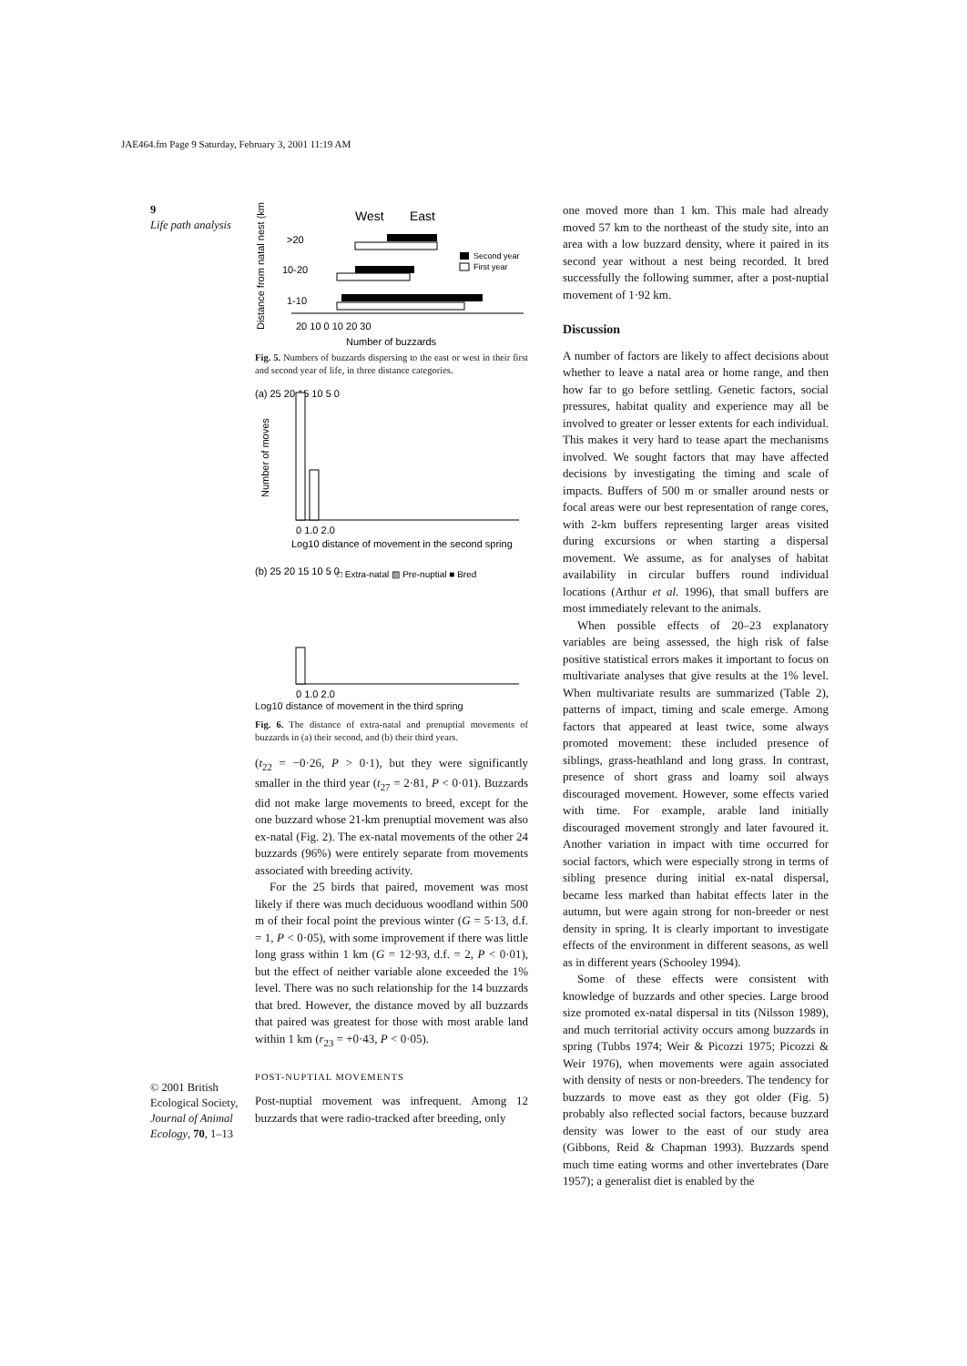JAE464.fm Page 9 Saturday, February 3, 2001 11:19 AM
9
Life path analysis
© 2001 British Ecological Society, Journal of Animal Ecology, 70, 1–13
West
East
Distance from natal nest (km)
>20
10-20
1-10
Second year
First year
20 10 0 10 20 30
Number of buzzards
Fig. 5. Numbers of buzzards dispersing to the east or west in their first and second year of life, in three distance categories.
(a) 25 20 15 10 5 0
Number of moves
0 1.0 2.0
Log10 distance of movement in the second spring
(b) 25 20 15 10 5 0
□ Extra-natal ▨ Pre-nuptial ■ Bred
0 1.0 2.0
Log10 distance of movement in the third spring
Fig. 6. The distance of extra-natal and prenuptial movements of buzzards in (a) their second, and (b) their third years.
(t<sub>22</sub> = −0·26, P > 0·1), but they were significantly smaller in the third year (t<sub>27</sub> = 2·81, P < 0·01). Buzzards did not make large movements to breed, except for the one buzzard whose 21-km prenuptial movement was also ex-natal (Fig. 2). The ex-natal movements of the other 24 buzzards (96%) were entirely separate from movements associated with breeding activity.
For the 25 birds that paired, movement was most likely if there was much deciduous woodland within 500 m of their focal point the previous winter (G = 5·13, d.f. = 1, P < 0·05), with some improvement if there was little long grass within 1 km (G = 12·93, d.f. = 2, P < 0·01), but the effect of neither variable alone exceeded the 1% level. There was no such relationship for the 14 buzzards that bred. However, the distance moved by all buzzards that paired was greatest for those with most arable land within 1 km (r<sub>23</sub> = +0·43, P < 0·05).
POST-NUPTIAL MOVEMENTS
Post-nuptial movement was infrequent. Among 12 buzzards that were radio-tracked after breeding, only
one moved more than 1 km. This male had already moved 57 km to the northeast of the study site, into an area with a low buzzard density, where it paired in its second year without a nest being recorded. It bred successfully the following summer, after a post-nuptial movement of 1·92 km.
Discussion
A number of factors are likely to affect decisions about whether to leave a natal area or home range, and then how far to go before settling. Genetic factors, social pressures, habitat quality and experience may all be involved to greater or lesser extents for each individual. This makes it very hard to tease apart the mechanisms involved. We sought factors that may have affected decisions by investigating the timing and scale of impacts. Buffers of 500 m or smaller around nests or focal areas were our best representation of range cores, with 2-km buffers representing larger areas visited during excursions or when starting a dispersal movement. We assume, as for analyses of habitat availability in circular buffers round individual locations (Arthur et al. 1996), that small buffers are most immediately relevant to the animals.
When possible effects of 20–23 explanatory variables are being assessed, the high risk of false positive statistical errors makes it important to focus on multivariate analyses that give results at the 1% level. When multivariate results are summarized (Table 2), patterns of impact, timing and scale emerge. Among factors that appeared at least twice, some always promoted movement: these included presence of siblings, grass-heathland and long grass. In contrast, presence of short grass and loamy soil always discouraged movement. However, some effects varied with time. For example, arable land initially discouraged movement strongly and later favoured it. Another variation in impact with time occurred for social factors, which were especially strong in terms of sibling presence during initial ex-natal dispersal, became less marked than habitat effects later in the autumn, but were again strong for non-breeder or nest density in spring. It is clearly important to investigate effects of the environment in different seasons, as well as in different years (Schooley 1994).
Some of these effects were consistent with knowledge of buzzards and other species. Large brood size promoted ex-natal dispersal in tits (Nilsson 1989), and much territorial activity occurs among buzzards in spring (Tubbs 1974; Weir & Picozzi 1975; Picozzi & Weir 1976), when movements were again associated with density of nests or non-breeders. The tendency for buzzards to move east as they got older (Fig. 5) probably also reflected social factors, because buzzard density was lower to the east of our study area (Gibbons, Reid & Chapman 1993). Buzzards spend much time eating worms and other invertebrates (Dare 1957); a generalist diet is enabled by the